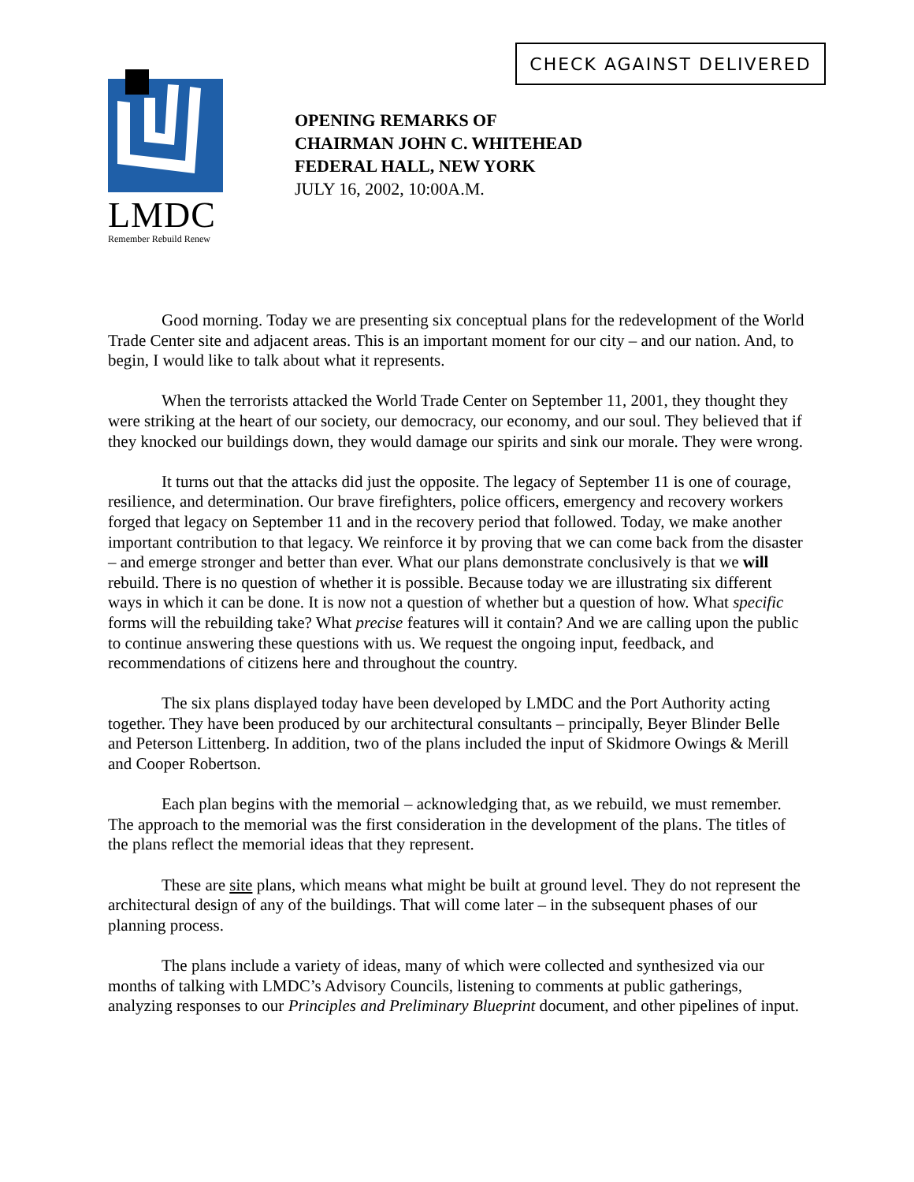CHECK AGAINST DELIVERED
LMDC
Remember Rebuild Renew
OPENING REMARKS OF
CHAIRMAN JOHN C. WHITEHEAD
FEDERAL HALL, NEW YORK
JULY 16, 2002, 10:00A.M.
Good morning. Today we are presenting six conceptual plans for the redevelopment of the World Trade Center site and adjacent areas. This is an important moment for our city – and our nation. And, to begin, I would like to talk about what it represents.
When the terrorists attacked the World Trade Center on September 11, 2001, they thought they were striking at the heart of our society, our democracy, our economy, and our soul. They believed that if they knocked our buildings down, they would damage our spirits and sink our morale. They were wrong.
It turns out that the attacks did just the opposite. The legacy of September 11 is one of courage, resilience, and determination. Our brave firefighters, police officers, emergency and recovery workers forged that legacy on September 11 and in the recovery period that followed. Today, we make another important contribution to that legacy. We reinforce it by proving that we can come back from the disaster – and emerge stronger and better than ever. What our plans demonstrate conclusively is that we will rebuild. There is no question of whether it is possible. Because today we are illustrating six different ways in which it can be done. It is now not a question of whether but a question of how. What specific forms will the rebuilding take? What precise features will it contain? And we are calling upon the public to continue answering these questions with us. We request the ongoing input, feedback, and recommendations of citizens here and throughout the country.
The six plans displayed today have been developed by LMDC and the Port Authority acting together. They have been produced by our architectural consultants – principally, Beyer Blinder Belle and Peterson Littenberg. In addition, two of the plans included the input of Skidmore Owings & Merill and Cooper Robertson.
Each plan begins with the memorial – acknowledging that, as we rebuild, we must remember. The approach to the memorial was the first consideration in the development of the plans. The titles of the plans reflect the memorial ideas that they represent.
These are site plans, which means what might be built at ground level. They do not represent the architectural design of any of the buildings. That will come later – in the subsequent phases of our planning process.
The plans include a variety of ideas, many of which were collected and synthesized via our months of talking with LMDC’s Advisory Councils, listening to comments at public gatherings, analyzing responses to our Principles and Preliminary Blueprint document, and other pipelines of input.